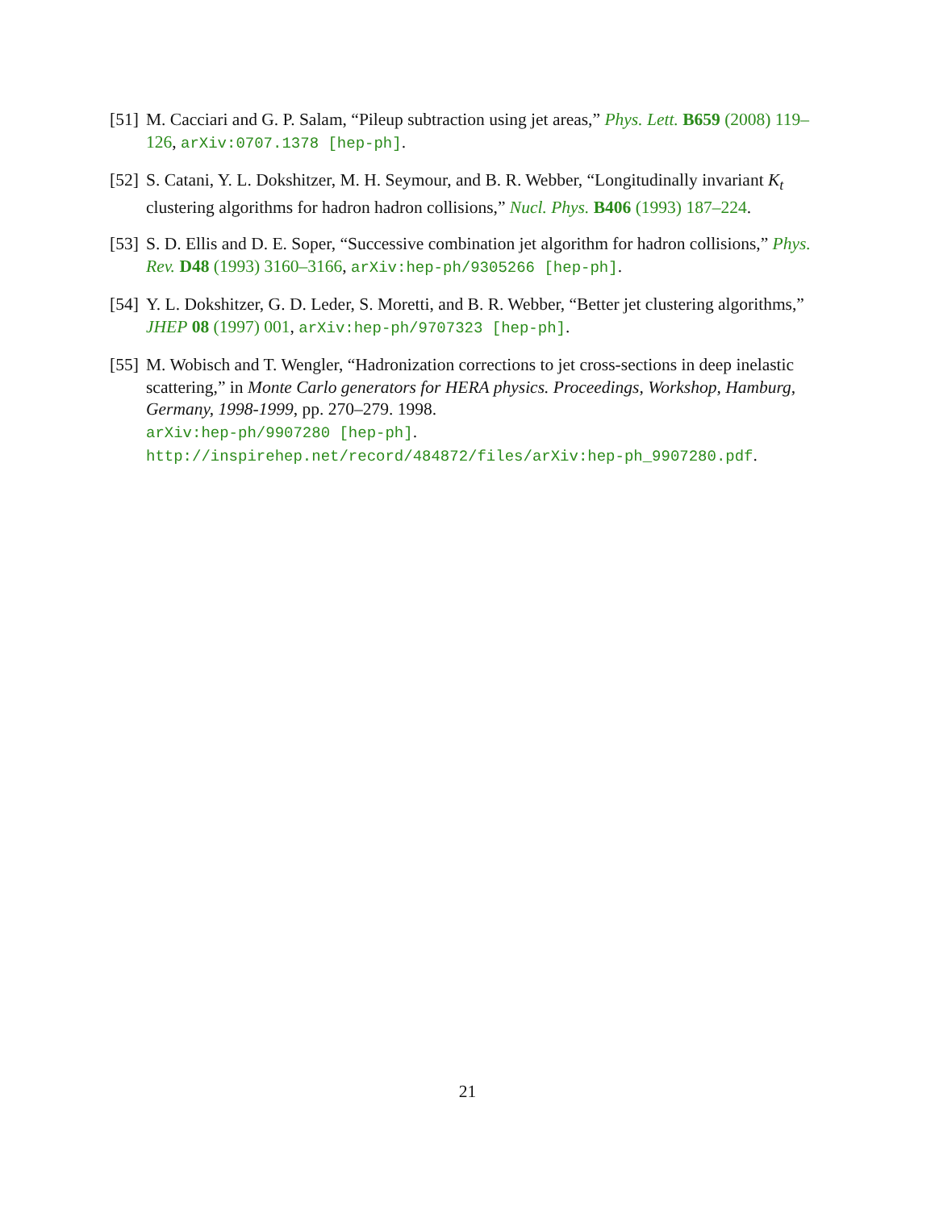[51]
M. Cacciari and G. P. Salam, “Pileup subtraction using jet areas,” Phys. Lett. B659 (2008) 119–126, arXiv:0707.1378 [hep-ph].
[52]
S. Catani, Y. L. Dokshitzer, M. H. Seymour, and B. R. Webber, “Longitudinally invariant K<sub>t</sub> clustering algorithms for hadron hadron collisions,” Nucl. Phys. B406 (1993) 187–224.
[53]
S. D. Ellis and D. E. Soper, “Successive combination jet algorithm for hadron collisions,” Phys. Rev. D48 (1993) 3160–3166, arXiv:hep-ph/9305266 [hep-ph].
[54]
Y. L. Dokshitzer, G. D. Leder, S. Moretti, and B. R. Webber, “Better jet clustering algorithms,” JHEP 08 (1997) 001, arXiv:hep-ph/9707323 [hep-ph].
[55]
M. Wobisch and T. Wengler, “Hadronization corrections to jet cross-sections in deep inelastic scattering,” in Monte Carlo generators for HERA physics. Proceedings, Workshop, Hamburg, Germany, 1998-1999, pp. 270–279. 1998.
arXiv:hep-ph/9907280 [hep-ph].
http://inspirehep.net/record/484872/files/arXiv:hep-ph_9907280.pdf.
21